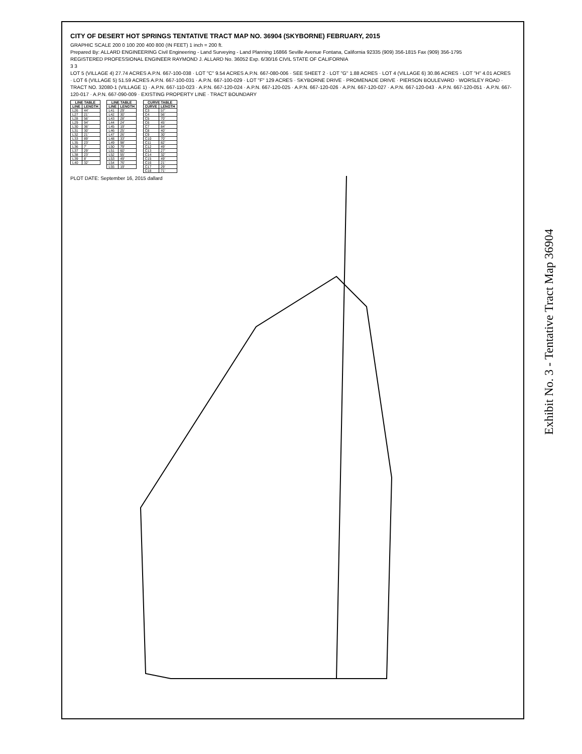CITY OF DESERT HOT SPRINGS TENTATIVE TRACT MAP NO. 36904 (SKYBORNE) FEBRUARY, 2015
GRAPHIC SCALE 200 0 100 200 400 800 (IN FEET) 1 inch = 200 ft.
Prepared By: ALLARD ENGINEERING Civil Engineering - Land Surveying - Land Planning 16866 Seville Avenue Fontana, California 92335 (909) 356-1815 Fax (909) 356-1795
REGISTERED PROFESSIONAL ENGINEER RAYMOND J. ALLARD No. 36052 Exp. 6/30/16 CIVIL STATE OF CALIFORNIA
3 3
LOT 5 (VILLAGE 4) 27.74 ACRES A.P.N. 667-100-038 · LOT "C" 9.54 ACRES A.P.N. 667-080-006 · SEE SHEET 2 · LOT "G" 1.88 ACRES · LOT 4 (VILLAGE 6) 30.86 ACRES · LOT "H" 4.01 ACRES · LOT 6 (VILLAGE 5) 51.59 ACRES A.P.N. 667-100-031 · A.P.N. 667-100-029 · LOT "F" 129 ACRES · SKYBORNE DRIVE · PROMENADE DRIVE · PIERSON BOULEVARD · WORSLEY ROAD · TRACT NO. 32080-1 (VILLAGE 1) · A.P.N. 667-110-023 · A.P.N. 667-120-024 · A.P.N. 667-120-025 · A.P.N. 667-120-026 · A.P.N. 667-120-027 · A.P.N. 667-120-043 · A.P.N. 667-120-051 · A.P.N. 667-120-017 · A.P.N. 667-090-009 · EXISTING PROPERTY LINE · TRACT BOUNDARY
| LINE TABLE | |
| --- | --- |
| LINE | LENGTH |
| L26 | 44' |
| L27 | 21' |
| L28 | 56' |
| L29 | 94' |
| L30 | 36' |
| L31 | 30' |
| L32 | 21' |
| L33 | 89' |
| L35 | 23' |
| L36 | 7' |
| L37 | 29' |
| L38 | 23' |
| L39 | 8' |
| L40 | 32' |
| LINE TABLE | |
| --- | --- |
| LINE | LENGTH |
| L41 | 29' |
| L42 | 30' |
| L43 | 28' |
| L44 | 24' |
| L45 | 19' |
| L46 | 25' |
| L47 | 26' |
| L48 | 33' |
| L49 | 98' |
| L50 | 79' |
| L51 | 60' |
| L52 | 55' |
| L53 | 49' |
| L54 | 76' |
| L55 | 19' |
| CURVE TABLE | |
| --- | --- |
| CURVE | LENGTH |
| C3 | 57' |
| C4 | 56' |
| C5 | 70' |
| C6 | 45' |
| C7 | 84' |
| C8 | 40' |
| C9 | 30' |
| C10 | 70' |
| C11 | 82' |
| C12 | 49' |
| C13 | 27' |
| C14 | 32' |
| C15 | 49' |
| C16 | 21' |
| C17 | 29' |
| C18 | 71' |
PLOT DATE: September 16, 2015 dallard
Exhibit No. 3 - Tentative Tract Map 36904